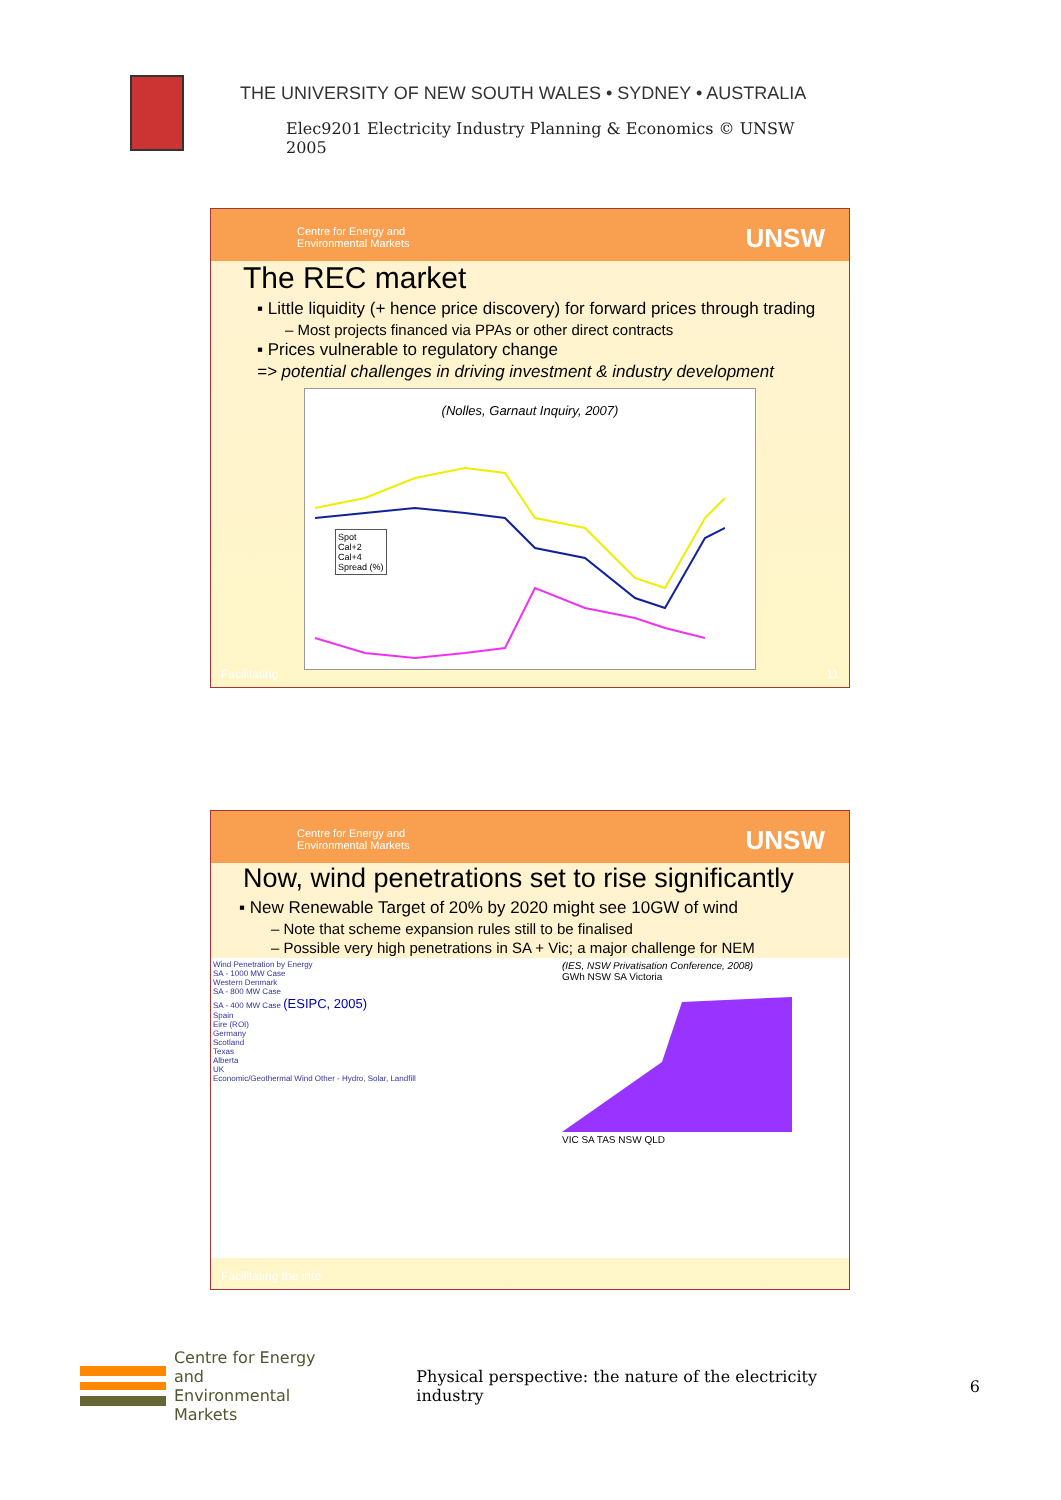THE UNIVERSITY OF NEW SOUTH WALES • SYDNEY • AUSTRALIA
Elec9201 Electricity Industry Planning & Economics © UNSW 2005
Centre for Energy and
Environmental Markets
UNSW
The REC market
▪ Little liquidity (+ hence price discovery) for forward prices through trading
– Most projects financed via PPAs or other direct contracts
▪ Prices vulnerable to regulatory change
=> potential challenges in driving investment & industry development
(Nolles, Garnaut Inquiry, 2007)
Spot
Cal+2
Cal+4
Spread (%)
Facilitating 11
Centre for Energy and
Environmental Markets
UNSW
Now, wind penetrations set to rise significantly
▪ New Renewable Target of 20% by 2020 might see 10GW of wind
– Note that scheme expansion rules still to be finalised
– Possible very high penetrations in SA + Vic; a major challenge for NEM
Wind Penetration by Energy
SA - 1000 MW Case
Western Denmark
SA - 800 MW Case
SA - 400 MW Case (ESIPC, 2005)
Spain
Eire (ROI)
Germany
Scotland
Texas
Alberta
UK
Economic/Geothermal Wind Other - Hydro, Solar, Landfill
(IES, NSW Privatisation Conference, 2008)
GWh NSW SA Victoria
VIC SA TAS NSW QLD
Facilitating the inte
Centre for Energy and
Environmental Markets
Physical perspective: the nature of the electricity industry
6